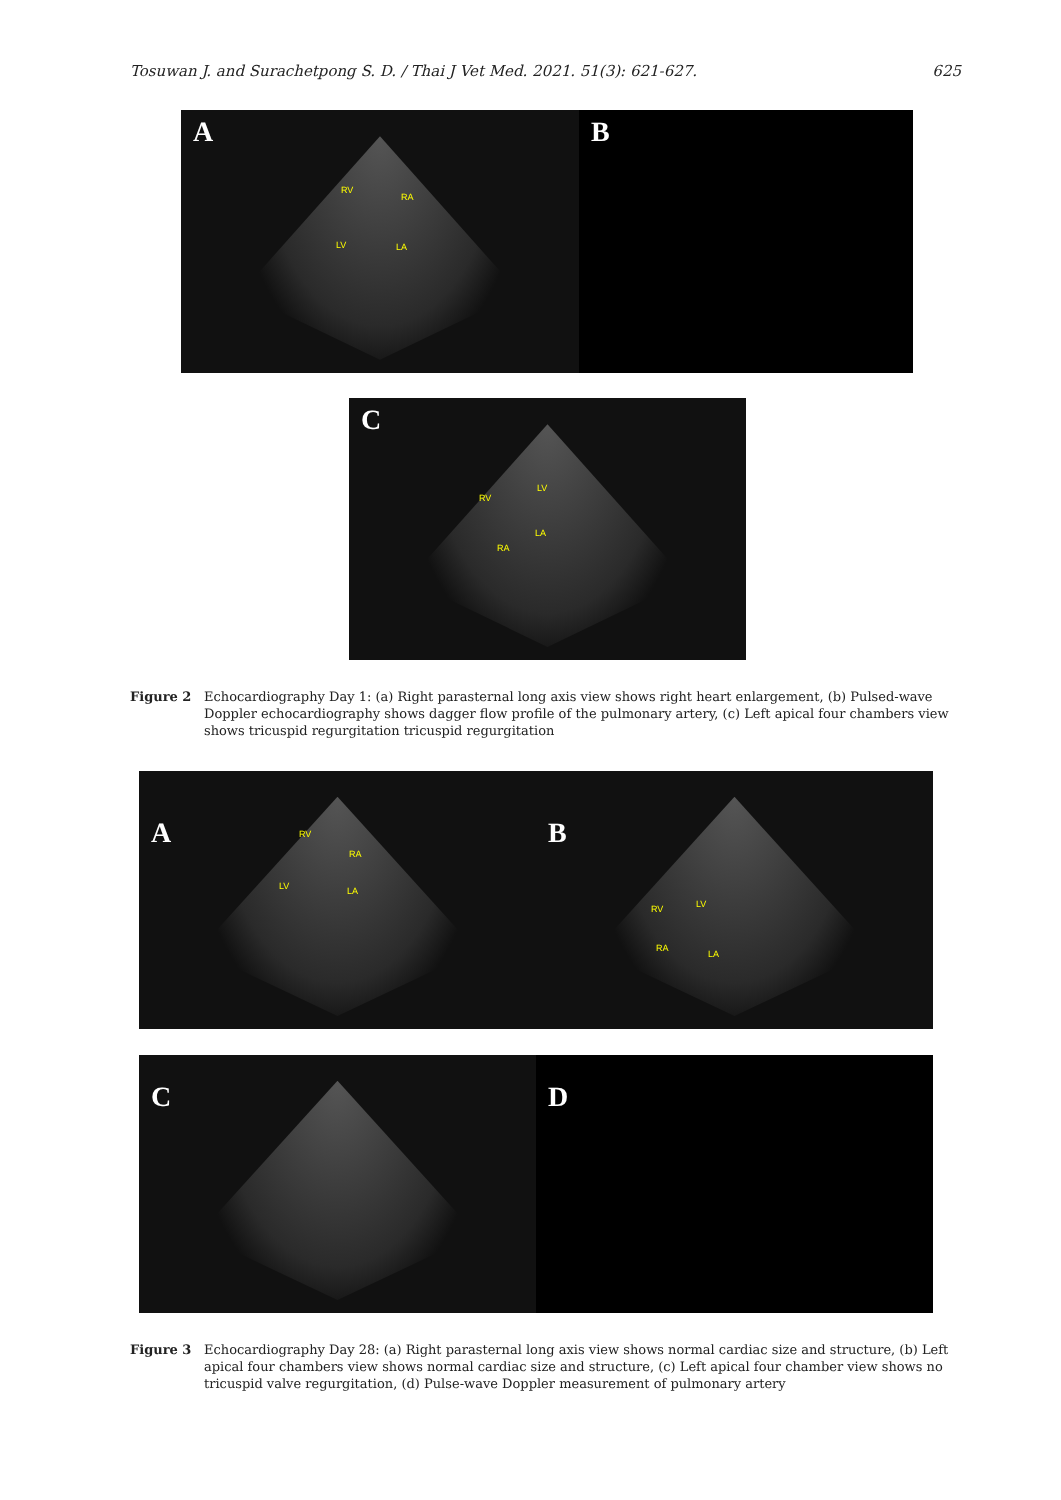Tosuwan J. and Surachetpong S. D. / Thai J Vet Med. 2021. 51(3): 621-627. 625
A
RV
RA
LV LA
B
C
RV
LV
RA
LA
Figure 2 Echocardiography Day 1: (a) Right parasternal long axis view shows right heart enlargement, (b) Pulsed-wave Doppler echocardiography shows dagger flow profile of the pulmonary artery, (c) Left apical four chambers view shows tricuspid regurgitation tricuspid regurgitation
A
RV
RA
LV LA
B
RV LV
RA
LA
C D
Figure 3 Echocardiography Day 28: (a) Right parasternal long axis view shows normal cardiac size and structure, (b) Left apical four chambers view shows normal cardiac size and structure, (c) Left apical four chamber view shows no tricuspid valve regurgitation, (d) Pulse-wave Doppler measurement of pulmonary artery